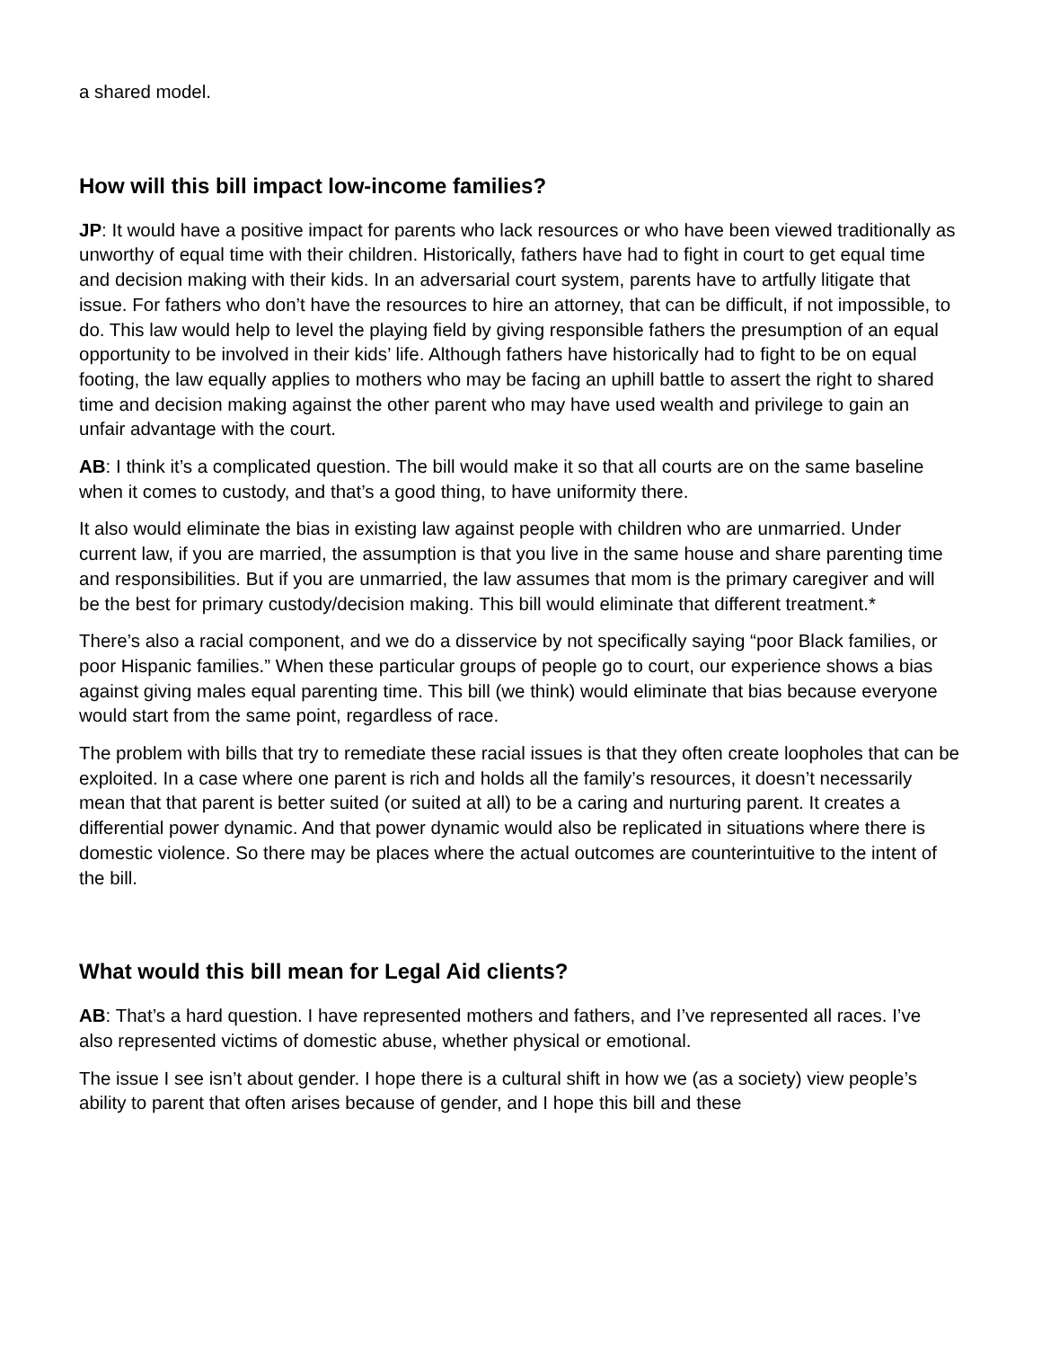a shared model.
How will this bill impact low-income families?
JP: It would have a positive impact for parents who lack resources or who have been viewed traditionally as unworthy of equal time with their children. Historically, fathers have had to fight in court to get equal time and decision making with their kids. In an adversarial court system, parents have to artfully litigate that issue. For fathers who don’t have the resources to hire an attorney, that can be difficult, if not impossible, to do. This law would help to level the playing field by giving responsible fathers the presumption of an equal opportunity to be involved in their kids’ life. Although fathers have historically had to fight to be on equal footing, the law equally applies to mothers who may be facing an uphill battle to assert the right to shared time and decision making against the other parent who may have used wealth and privilege to gain an unfair advantage with the court.
AB: I think it’s a complicated question. The bill would make it so that all courts are on the same baseline when it comes to custody, and that’s a good thing, to have uniformity there.
It also would eliminate the bias in existing law against people with children who are unmarried. Under current law, if you are married, the assumption is that you live in the same house and share parenting time and responsibilities. But if you are unmarried, the law assumes that mom is the primary caregiver and will be the best for primary custody/decision making. This bill would eliminate that different treatment.*
There’s also a racial component, and we do a disservice by not specifically saying “poor Black families, or poor Hispanic families.” When these particular groups of people go to court, our experience shows a bias against giving males equal parenting time. This bill (we think) would eliminate that bias because everyone would start from the same point, regardless of race.
The problem with bills that try to remediate these racial issues is that they often create loopholes that can be exploited. In a case where one parent is rich and holds all the family’s resources, it doesn’t necessarily mean that that parent is better suited (or suited at all) to be a caring and nurturing parent. It creates a differential power dynamic. And that power dynamic would also be replicated in situations where there is domestic violence. So there may be places where the actual outcomes are counterintuitive to the intent of the bill.
What would this bill mean for Legal Aid clients?
AB: That’s a hard question. I have represented mothers and fathers, and I’ve represented all races. I’ve also represented victims of domestic abuse, whether physical or emotional.
The issue I see isn’t about gender. I hope there is a cultural shift in how we (as a society) view people’s ability to parent that often arises because of gender, and I hope this bill and these